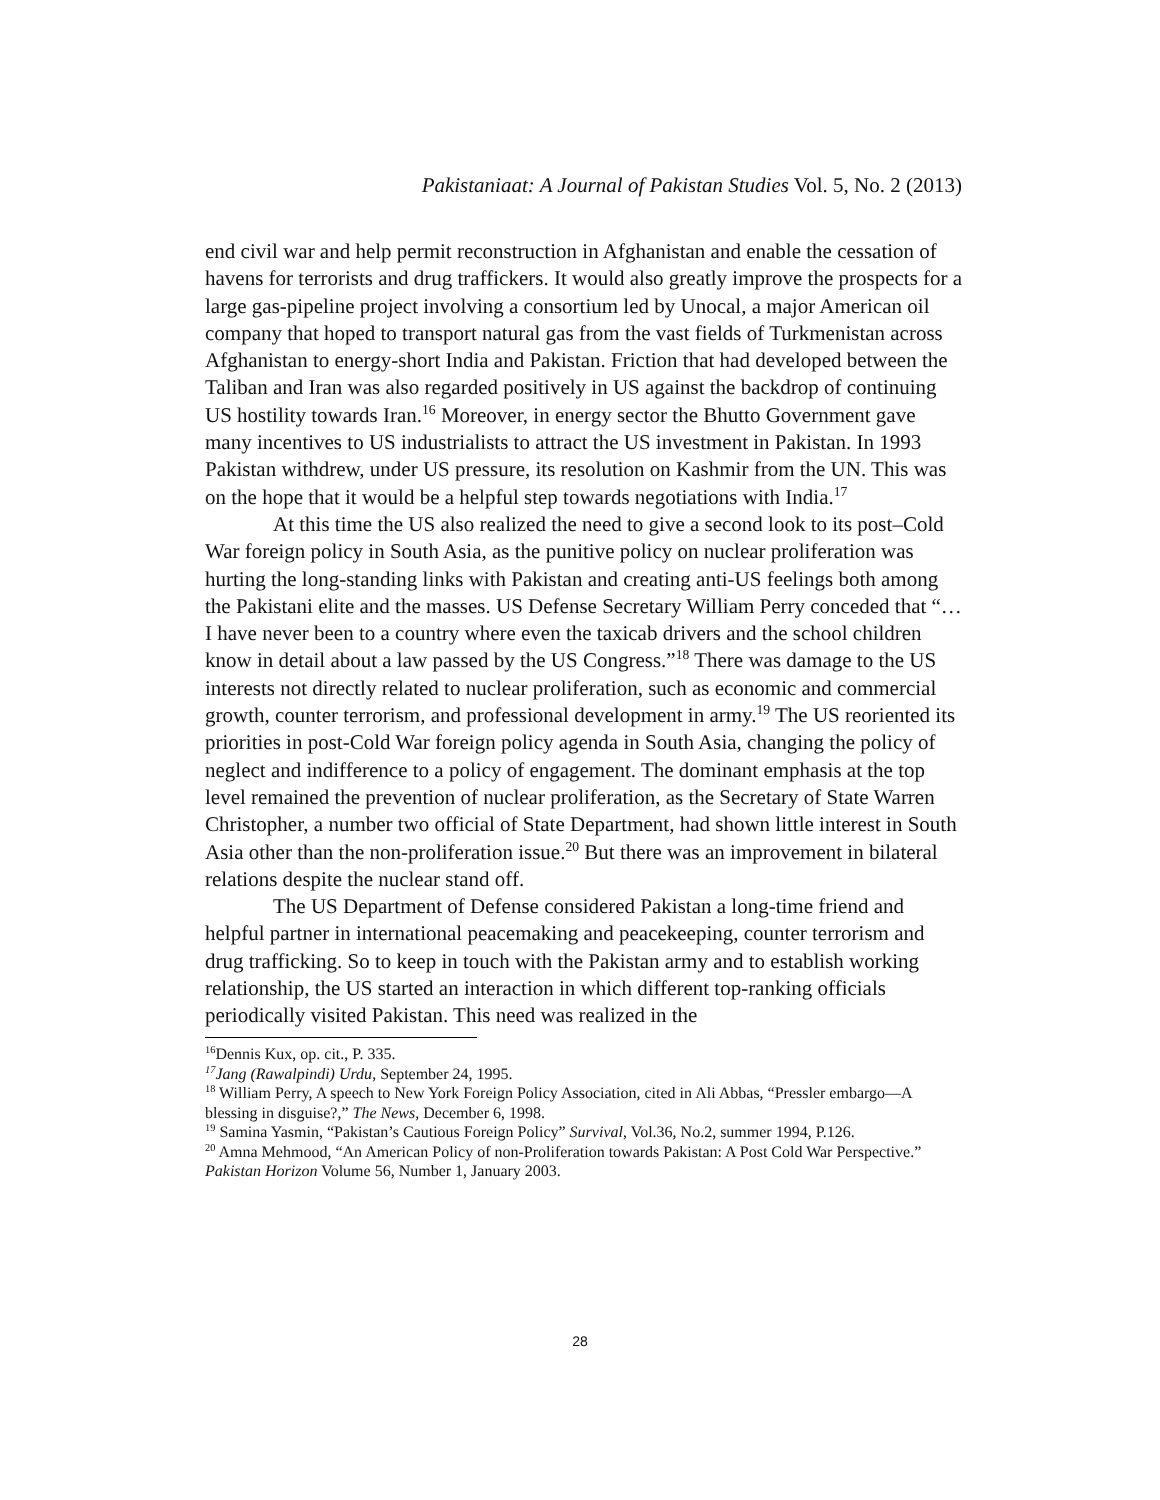Pakistaniaat: A Journal of Pakistan Studies Vol. 5, No. 2 (2013)
end civil war and help permit reconstruction in Afghanistan and enable the cessation of havens for terrorists and drug traffickers. It would also greatly improve the prospects for a large gas-pipeline project involving a consortium led by Unocal, a major American oil company that hoped to transport natural gas from the vast fields of Turkmenistan across Afghanistan to energy-short India and Pakistan. Friction that had developed between the Taliban and Iran was also regarded positively in US against the backdrop of continuing US hostility towards Iran.<sup>16</sup> Moreover, in energy sector the Bhutto Government gave many incentives to US industrialists to attract the US investment in Pakistan. In 1993 Pakistan withdrew, under US pressure, its resolution on Kashmir from the UN. This was on the hope that it would be a helpful step towards negotiations with India.<sup>17</sup>
At this time the US also realized the need to give a second look to its post–Cold War foreign policy in South Asia, as the punitive policy on nuclear proliferation was hurting the long-standing links with Pakistan and creating anti-US feelings both among the Pakistani elite and the masses. US Defense Secretary William Perry conceded that “…I have never been to a country where even the taxicab drivers and the school children know in detail about a law passed by the US Congress.”<sup>18</sup> There was damage to the US interests not directly related to nuclear proliferation, such as economic and commercial growth, counter terrorism, and professional development in army.<sup>19</sup> The US reoriented its priorities in post-Cold War foreign policy agenda in South Asia, changing the policy of neglect and indifference to a policy of engagement. The dominant emphasis at the top level remained the prevention of nuclear proliferation, as the Secretary of State Warren Christopher, a number two official of State Department, had shown little interest in South Asia other than the non-proliferation issue.<sup>20</sup> But there was an improvement in bilateral relations despite the nuclear stand off.
The US Department of Defense considered Pakistan a long-time friend and helpful partner in international peacemaking and peacekeeping, counter terrorism and drug trafficking. So to keep in touch with the Pakistan army and to establish working relationship, the US started an interaction in which different top-ranking officials periodically visited Pakistan. This need was realized in the
<sup>16</sup> Dennis Kux, op. cit., P. 335.
<sup>17</sup> Jang (Rawalpindi) Urdu, September 24, 1995.
<sup>18</sup> William Perry, A speech to New York Foreign Policy Association, cited in Ali Abbas, “Pressler embargo—A blessing in disguise?,” The News, December 6, 1998.
<sup>19</sup> Samina Yasmin, “Pakistan’s Cautious Foreign Policy” Survival, Vol.36, No.2, summer 1994, P.126.
<sup>20</sup> Amna Mehmood, “An American Policy of non-Proliferation towards Pakistan: A Post Cold War Perspective.” Pakistan Horizon Volume 56, Number 1, January 2003.
28